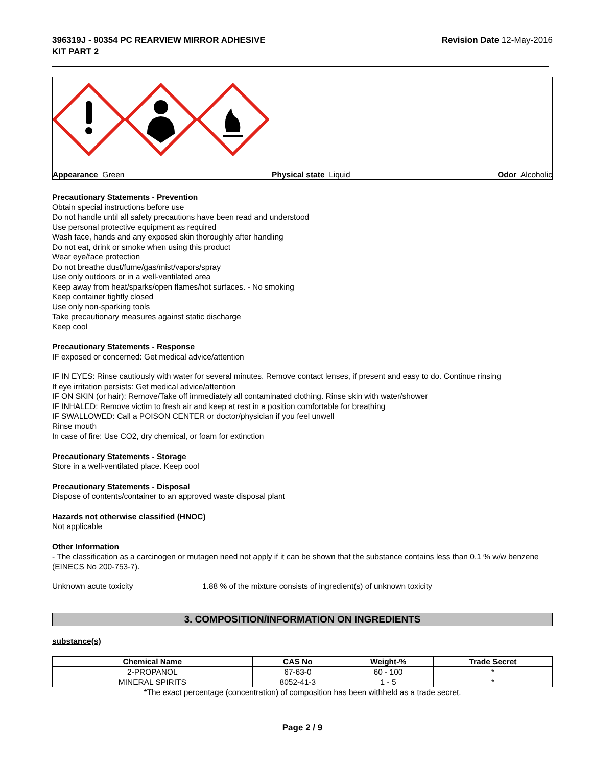396319J - 90354 PC REARVIEW MIRROR ADHESIVE
KIT PART 2
Revision Date 12-May-2016
Appearance Green Physical state Liquid Odor Alcoholic
Precautionary Statements - Prevention
Obtain special instructions before use
Do not handle until all safety precautions have been read and understood
Use personal protective equipment as required
Wash face, hands and any exposed skin thoroughly after handling
Do not eat, drink or smoke when using this product
Wear eye/face protection
Do not breathe dust/fume/gas/mist/vapors/spray
Use only outdoors or in a well-ventilated area
Keep away from heat/sparks/open flames/hot surfaces. - No smoking
Keep container tightly closed
Use only non-sparking tools
Take precautionary measures against static discharge
Keep cool
Precautionary Statements - Response
IF exposed or concerned: Get medical advice/attention
IF IN EYES: Rinse cautiously with water for several minutes. Remove contact lenses, if present and easy to do. Continue rinsing
If eye irritation persists: Get medical advice/attention
IF ON SKIN (or hair): Remove/Take off immediately all contaminated clothing. Rinse skin with water/shower
IF INHALED: Remove victim to fresh air and keep at rest in a position comfortable for breathing
IF SWALLOWED: Call a POISON CENTER or doctor/physician if you feel unwell
Rinse mouth
In case of fire: Use CO2, dry chemical, or foam for extinction
Precautionary Statements - Storage
Store in a well-ventilated place. Keep cool
Precautionary Statements - Disposal
Dispose of contents/container to an approved waste disposal plant
Hazards not otherwise classified (HNOC)
Not applicable
Other Information
- The classification as a carcinogen or mutagen need not apply if it can be shown that the substance contains less than 0,1 % w/w benzene (EINECS No 200-753-7).
Unknown acute toxicity 1.88 % of the mixture consists of ingredient(s) of unknown toxicity
3. COMPOSITION/INFORMATION ON INGREDIENTS
substance(s)
| Chemical Name | CAS No | Weight-% | Trade Secret |
| --- | --- | --- | --- |
| 2-PROPANOL | 67-63-0 | 60 - 100 | * |
| MINERAL SPIRITS | 8052-41-3 | 1 - 5 | * |
*The exact percentage (concentration) of composition has been withheld as a trade secret.
Page 2 / 9